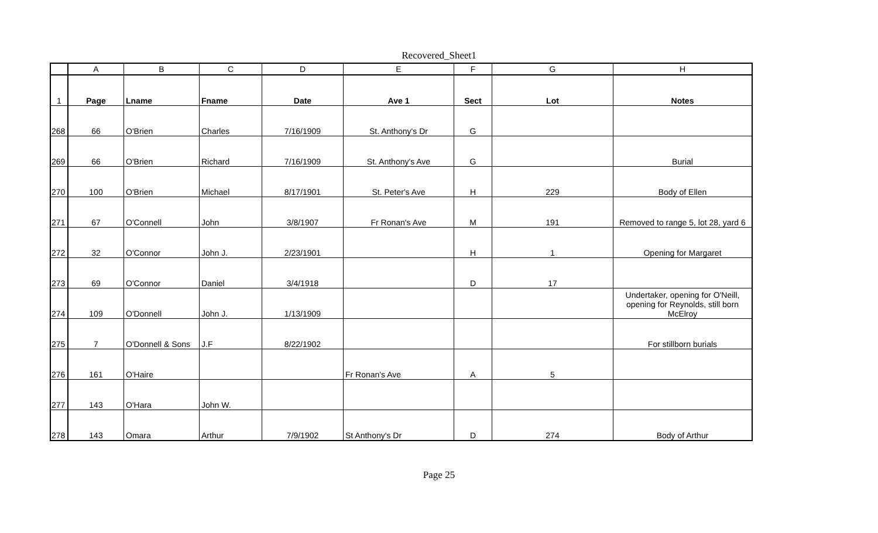Recovered_Sheet1
| | A | B | C | D | E | F | G | H |
| 1 | Page | Lname | Fname | Date | Ave 1 | Sect | Lot | Notes |
| 268 | 66 | O'Brien | Charles | 7/16/1909 | St. Anthony's Dr | G | | |
| 269 | 66 | O'Brien | Richard | 7/16/1909 | St. Anthony's Ave | G | | Burial |
| 270 | 100 | O'Brien | Michael | 8/17/1901 | St. Peter's Ave | H | 229 | Body of Ellen |
| 271 | 67 | O'Connell | John | 3/8/1907 | Fr Ronan's Ave | M | 191 | Removed to range 5, lot 28, yard 6 |
| 272 | 32 | O'Connor | John J. | 2/23/1901 | | H | 1 | Opening for Margaret |
| 273 | 69 | O'Connor | Daniel | 3/4/1918 | | D | 17 | |
| 274 | 109 | O'Donnell | John J. | 1/13/1909 | | | | Undertaker, opening for O'Neill, opening for Reynolds, still born McElroy |
| 275 | 7 | O'Donnell & Sons | J.F | 8/22/1902 | | | | For stillborn burials |
| 276 | 161 | O'Haire | | | Fr Ronan's Ave | A | 5 | |
| 277 | 143 | O'Hara | John W. | | | | | |
| 278 | 143 | Omara | Arthur | 7/9/1902 | St Anthony's Dr | D | 274 | Body of Arthur |
Page 25